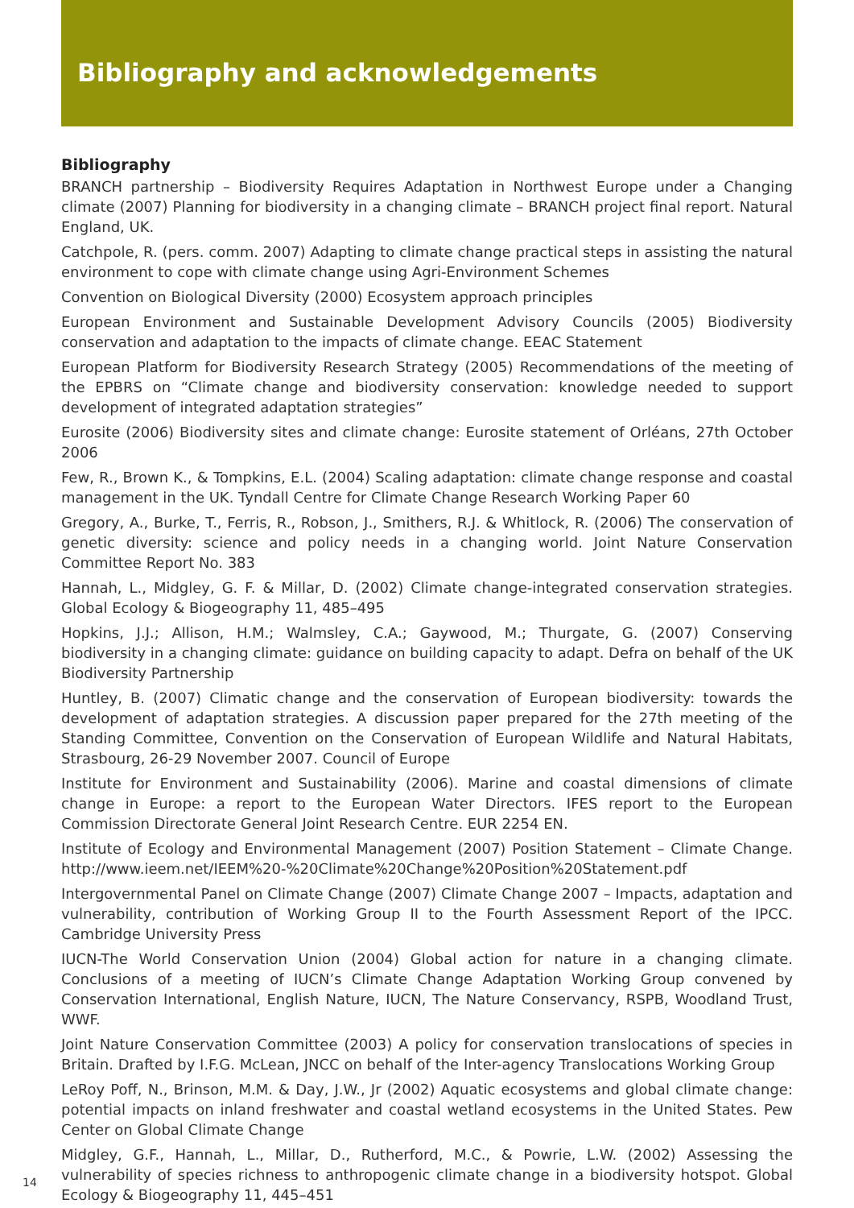Bibliography and acknowledgements
Bibliography
BRANCH partnership – Biodiversity Requires Adaptation in Northwest Europe under a Changing climate (2007) Planning for biodiversity in a changing climate – BRANCH project final report. Natural England, UK.
Catchpole, R. (pers. comm. 2007) Adapting to climate change practical steps in assisting the natural environment to cope with climate change using Agri-Environment Schemes
Convention on Biological Diversity (2000) Ecosystem approach principles
European Environment and Sustainable Development Advisory Councils (2005) Biodiversity conservation and adaptation to the impacts of climate change. EEAC Statement
European Platform for Biodiversity Research Strategy (2005) Recommendations of the meeting of the EPBRS on “Climate change and biodiversity conservation: knowledge needed to support development of integrated adaptation strategies”
Eurosite (2006) Biodiversity sites and climate change: Eurosite statement of Orléans, 27th October 2006
Few, R., Brown K., & Tompkins, E.L. (2004) Scaling adaptation: climate change response and coastal management in the UK. Tyndall Centre for Climate Change Research Working Paper 60
Gregory, A., Burke, T., Ferris, R., Robson, J., Smithers, R.J. & Whitlock, R. (2006) The conservation of genetic diversity: science and policy needs in a changing world. Joint Nature Conservation Committee Report No. 383
Hannah, L., Midgley, G. F. & Millar, D. (2002) Climate change-integrated conservation strategies. Global Ecology & Biogeography 11, 485–495
Hopkins, J.J.; Allison, H.M.; Walmsley, C.A.; Gaywood, M.; Thurgate, G. (2007) Conserving biodiversity in a changing climate: guidance on building capacity to adapt. Defra on behalf of the UK Biodiversity Partnership
Huntley, B. (2007) Climatic change and the conservation of European biodiversity: towards the development of adaptation strategies. A discussion paper prepared for the 27th meeting of the Standing Committee, Convention on the Conservation of European Wildlife and Natural Habitats, Strasbourg, 26-29 November 2007. Council of Europe
Institute for Environment and Sustainability (2006). Marine and coastal dimensions of climate change in Europe: a report to the European Water Directors. IFES report to the European Commission Directorate General Joint Research Centre. EUR 2254 EN.
Institute of Ecology and Environmental Management (2007) Position Statement – Climate Change. http://www.ieem.net/IEEM%20-%20Climate%20Change%20Position%20Statement.pdf
Intergovernmental Panel on Climate Change (2007) Climate Change 2007 – Impacts, adaptation and vulnerability, contribution of Working Group II to the Fourth Assessment Report of the IPCC. Cambridge University Press
IUCN-The World Conservation Union (2004) Global action for nature in a changing climate. Conclusions of a meeting of IUCN’s Climate Change Adaptation Working Group convened by Conservation International, English Nature, IUCN, The Nature Conservancy, RSPB, Woodland Trust, WWF.
Joint Nature Conservation Committee (2003) A policy for conservation translocations of species in Britain. Drafted by I.F.G. McLean, JNCC on behalf of the Inter-agency Translocations Working Group
LeRoy Poff, N., Brinson, M.M. & Day, J.W., Jr (2002) Aquatic ecosystems and global climate change: potential impacts on inland freshwater and coastal wetland ecosystems in the United States. Pew Center on Global Climate Change
Midgley, G.F., Hannah, L., Millar, D., Rutherford, M.C., & Powrie, L.W. (2002) Assessing the vulnerability of species richness to anthropogenic climate change in a biodiversity hotspot. Global Ecology & Biogeography 11, 445–451
14